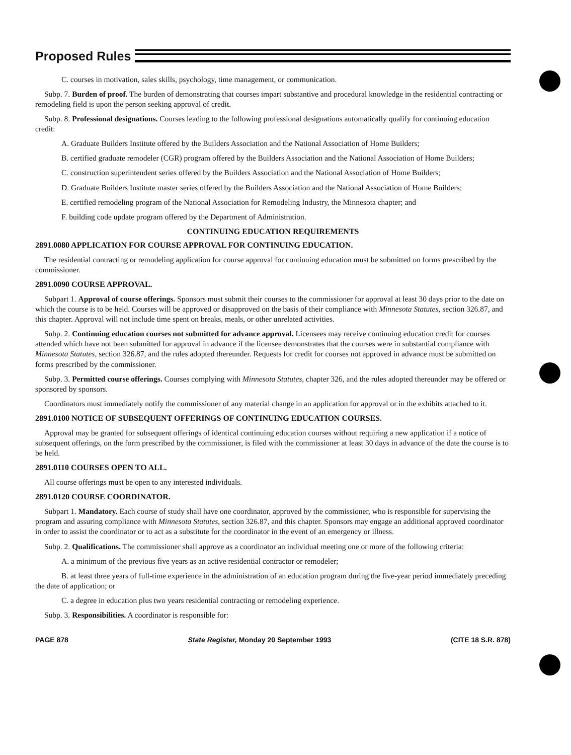Proposed Rules
C. courses in motivation, sales skills, psychology, time management, or communication.
Subp. 7. Burden of proof. The burden of demonstrating that courses impart substantive and procedural knowledge in the residential contracting or remodeling field is upon the person seeking approval of credit.
Subp. 8. Professional designations. Courses leading to the following professional designations automatically qualify for continuing education credit:
A. Graduate Builders Institute offered by the Builders Association and the National Association of Home Builders;
B. certified graduate remodeler (CGR) program offered by the Builders Association and the National Association of Home Builders;
C. construction superintendent series offered by the Builders Association and the National Association of Home Builders;
D. Graduate Builders Institute master series offered by the Builders Association and the National Association of Home Builders;
E. certified remodeling program of the National Association for Remodeling Industry, the Minnesota chapter; and
F. building code update program offered by the Department of Administration.
CONTINUING EDUCATION REQUIREMENTS
2891.0080 APPLICATION FOR COURSE APPROVAL FOR CONTINUING EDUCATION.
The residential contracting or remodeling application for course approval for continuing education must be submitted on forms prescribed by the commissioner.
2891.0090 COURSE APPROVAL.
Subpart 1. Approval of course offerings. Sponsors must submit their courses to the commissioner for approval at least 30 days prior to the date on which the course is to be held. Courses will be approved or disapproved on the basis of their compliance with Minnesota Statutes, section 326.87, and this chapter. Approval will not include time spent on breaks, meals, or other unrelated activities.
Subp. 2. Continuing education courses not submitted for advance approval. Licensees may receive continuing education credit for courses attended which have not been submitted for approval in advance if the licensee demonstrates that the courses were in substantial compliance with Minnesota Statutes, section 326.87, and the rules adopted thereunder. Requests for credit for courses not approved in advance must be submitted on forms prescribed by the commissioner.
Subp. 3. Permitted course offerings. Courses complying with Minnesota Statutes, chapter 326, and the rules adopted thereunder may be offered or sponsored by sponsors.
Coordinators must immediately notify the commissioner of any material change in an application for approval or in the exhibits attached to it.
2891.0100 NOTICE OF SUBSEQUENT OFFERINGS OF CONTINUING EDUCATION COURSES.
Approval may be granted for subsequent offerings of identical continuing education courses without requiring a new application if a notice of subsequent offerings, on the form prescribed by the commissioner, is filed with the commissioner at least 30 days in advance of the date the course is to be held.
2891.0110 COURSES OPEN TO ALL.
All course offerings must be open to any interested individuals.
2891.0120 COURSE COORDINATOR.
Subpart 1. Mandatory. Each course of study shall have one coordinator, approved by the commissioner, who is responsible for supervising the program and assuring compliance with Minnesota Statutes, section 326.87, and this chapter. Sponsors may engage an additional approved coordinator in order to assist the coordinator or to act as a substitute for the coordinator in the event of an emergency or illness.
Subp. 2. Qualifications. The commissioner shall approve as a coordinator an individual meeting one or more of the following criteria:
A. a minimum of the previous five years as an active residential contractor or remodeler;
B. at least three years of full-time experience in the administration of an education program during the five-year period immediately preceding the date of application; or
C. a degree in education plus two years residential contracting or remodeling experience.
Subp. 3. Responsibilities. A coordinator is responsible for:
PAGE 878 State Register, Monday 20 September 1993 (CITE 18 S.R. 878)